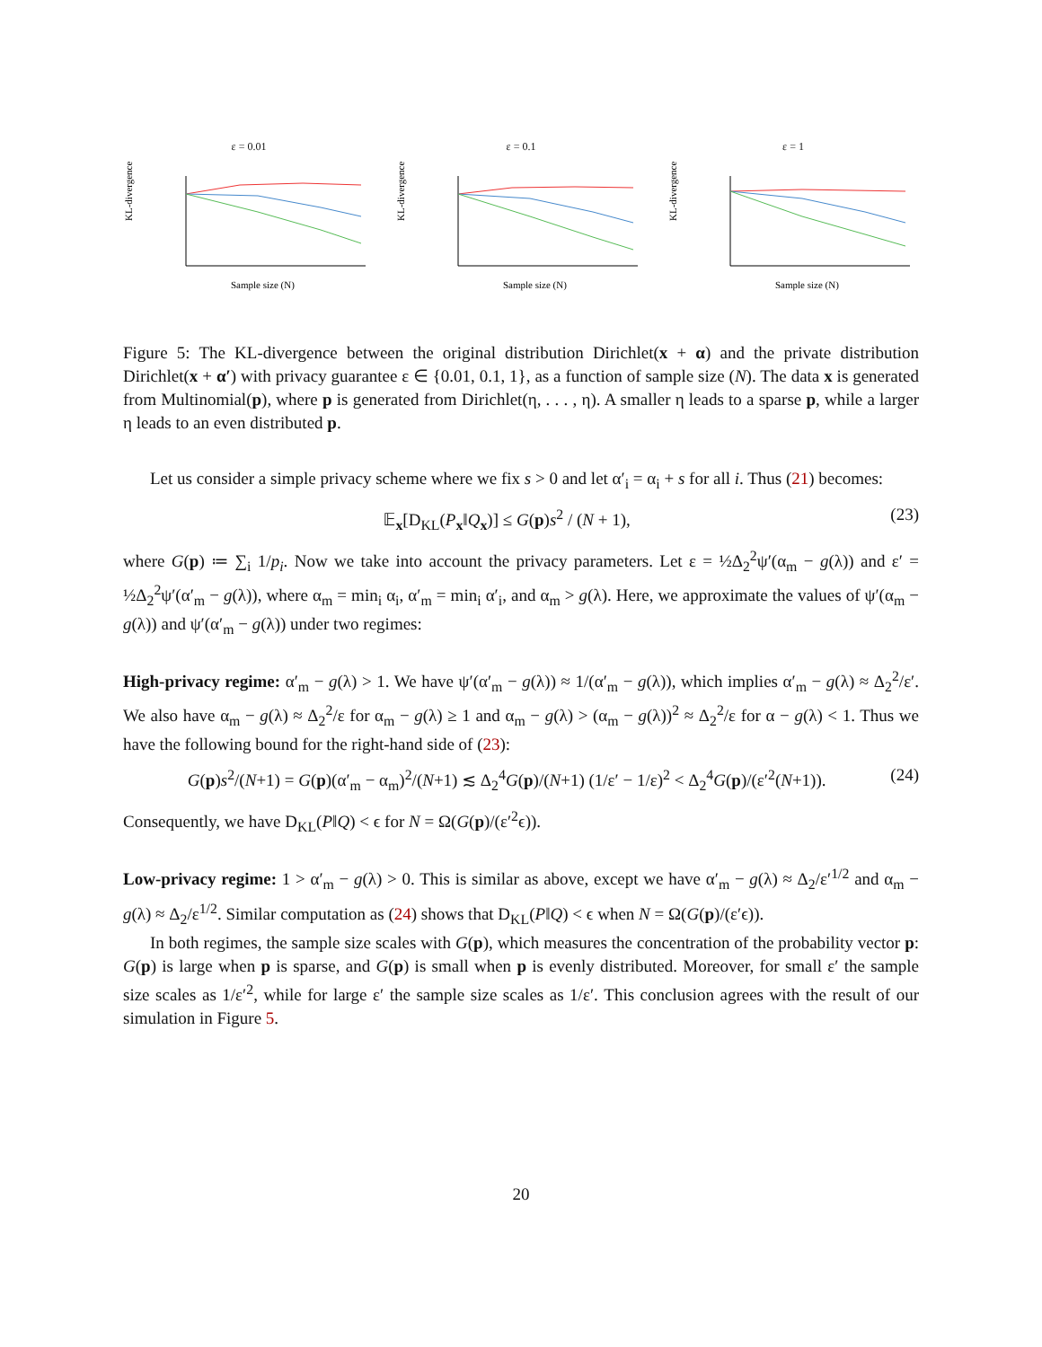ε = 0.01
KL-divergence
Sample size (N)
ε = 0.1
KL-divergence
Sample size (N)
ε = 1
KL-divergence
Sample size (N)
Figure 5: The KL-divergence between the original distribution Dirichlet(x + α) and the private distribution Dirichlet(x + α′) with privacy guarantee ε ∈ {0.01, 0.1, 1}, as a function of sample size (N). The data x is generated from Multinomial(p), where p is generated from Dirichlet(η, . . . , η). A smaller η leads to a sparse p, while a larger η leads to an even distributed p.
Let us consider a simple privacy scheme where we fix s > 0 and let α′<sub>i</sub> = α<sub>i</sub> + s for all i. Thus (21) becomes:
𝔼<sub>x</sub>[D<sub>KL</sub>(P<sub>x</sub>‖Q<sub>x</sub>)] ≤ G(p)s<sup>2</sup> / (N + 1), (23)
where G(p) ≔ ∑<sub>i</sub> 1/p<sub>i</sub>. Now we take into account the privacy parameters. Let ε = ½Δ<sub>2</sub><sup>2</sup>ψ′(α<sub>m</sub> − g(λ)) and ε′ = ½Δ<sub>2</sub><sup>2</sup>ψ′(α′<sub>m</sub> − g(λ)), where α<sub>m</sub> = min<sub>i</sub> α<sub>i</sub>, α′<sub>m</sub> = min<sub>i</sub> α′<sub>i</sub>, and α<sub>m</sub> > g(λ). Here, we approximate the values of ψ′(α<sub>m</sub> − g(λ)) and ψ′(α′<sub>m</sub> − g(λ)) under two regimes:
High-privacy regime: α′<sub>m</sub> − g(λ) > 1. We have ψ′(α′<sub>m</sub> − g(λ)) ≈ 1/(α′<sub>m</sub> − g(λ)), which implies α′<sub>m</sub> − g(λ) ≈ Δ<sub>2</sub><sup>2</sup>/ε′. We also have α<sub>m</sub> − g(λ) ≈ Δ<sub>2</sub><sup>2</sup>/ε for α<sub>m</sub> − g(λ) ≥ 1 and α<sub>m</sub> − g(λ) > (α<sub>m</sub> − g(λ))<sup>2</sup> ≈ Δ<sub>2</sub><sup>2</sup>/ε for α − g(λ) < 1. Thus we have the following bound for the right-hand side of (23):
G(p)s<sup>2</sup>/(N+1) = G(p)(α′<sub>m</sub> − α<sub>m</sub>)<sup>2</sup>/(N+1) ≲ Δ<sub>2</sub><sup>4</sup>G(p)/(N+1) (1/ε′ − 1/ε)<sup>2</sup> < Δ<sub>2</sub><sup>4</sup>G(p)/(ε′<sup>2</sup>(N+1)). (24)
Consequently, we have D<sub>KL</sub>(P‖Q) < ϵ for N = Ω(G(p)/(ε′<sup>2</sup>ϵ)).
Low-privacy regime: 1 > α′<sub>m</sub> − g(λ) > 0. This is similar as above, except we have α′<sub>m</sub> − g(λ) ≈ Δ<sub>2</sub>/ε′<sup>1/2</sup> and α<sub>m</sub> − g(λ) ≈ Δ<sub>2</sub>/ε<sup>1/2</sup>. Similar computation as (24) shows that D<sub>KL</sub>(P‖Q) < ϵ when N = Ω(G(p)/(ε′ϵ)).
In both regimes, the sample size scales with G(p), which measures the concentration of the probability vector p: G(p) is large when p is sparse, and G(p) is small when p is evenly distributed. Moreover, for small ε′ the sample size scales as 1/ε′<sup>2</sup>, while for large ε′ the sample size scales as 1/ε′. This conclusion agrees with the result of our simulation in Figure 5.
20